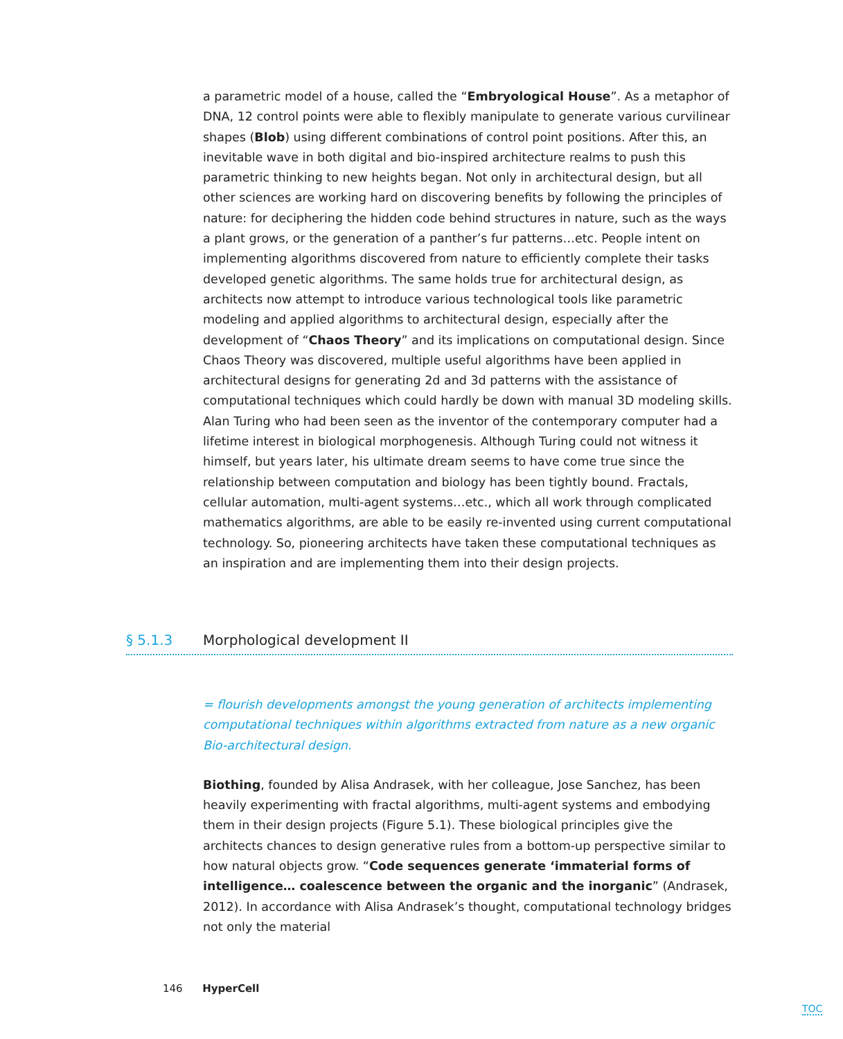a parametric model of a house, called the “Embryological House”. As a metaphor of DNA, 12 control points were able to flexibly manipulate to generate various curvilinear shapes (Blob) using different combinations of control point positions. After this, an inevitable wave in both digital and bio-inspired architecture realms to push this parametric thinking to new heights began. Not only in architectural design, but all other sciences are working hard on discovering benefits by following the principles of nature: for deciphering the hidden code behind structures in nature, such as the ways a plant grows, or the generation of a panther’s fur patterns…etc. People intent on implementing algorithms discovered from nature to efficiently complete their tasks developed genetic algorithms. The same holds true for architectural design, as architects now attempt to introduce various technological tools like parametric modeling and applied algorithms to architectural design, especially after the development of “Chaos Theory” and its implications on computational design. Since Chaos Theory was discovered, multiple useful algorithms have been applied in architectural designs for generating 2d and 3d patterns with the assistance of computational techniques which could hardly be down with manual 3D modeling skills. Alan Turing who had been seen as the inventor of the contemporary computer had a lifetime interest in biological morphogenesis. Although Turing could not witness it himself, but years later, his ultimate dream seems to have come true since the relationship between computation and biology has been tightly bound. Fractals, cellular automation, multi-agent systems…etc., which all work through complicated mathematics algorithms, are able to be easily re-invented using current computational technology. So, pioneering architects have taken these computational techniques as an inspiration and are implementing them into their design projects.
§ 5.1.3 Morphological development II
= flourish developments amongst the young generation of architects implementing computational techniques within algorithms extracted from nature as a new organic Bio-architectural design.
Biothing, founded by Alisa Andrasek, with her colleague, Jose Sanchez, has been heavily experimenting with fractal algorithms, multi-agent systems and embodying them in their design projects (Figure 5.1). These biological principles give the architects chances to design generative rules from a bottom-up perspective similar to how natural objects grow. “Code sequences generate ‘immaterial forms of intelligence… coalescence between the organic and the inorganic” (Andrasek, 2012). In accordance with Alisa Andrasek’s thought, computational technology bridges not only the material
146 HyperCell
TOC